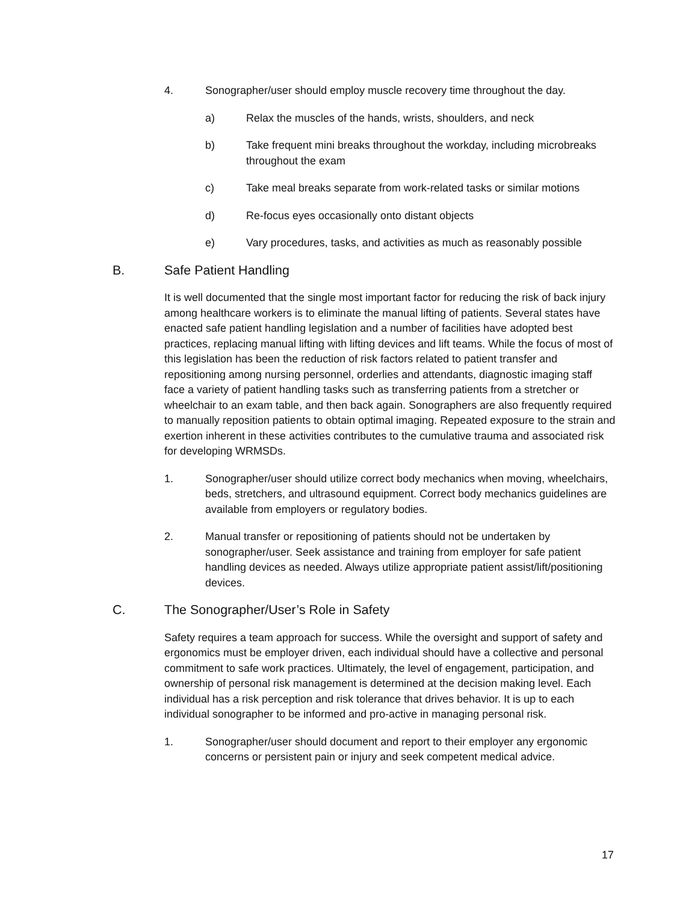4. Sonographer/user should employ muscle recovery time throughout the day.
a) Relax the muscles of the hands, wrists, shoulders, and neck
b) Take frequent mini breaks throughout the workday, including microbreaks throughout the exam
c) Take meal breaks separate from work-related tasks or similar motions
d) Re-focus eyes occasionally onto distant objects
e) Vary procedures, tasks, and activities as much as reasonably possible
B. Safe Patient Handling
It is well documented that the single most important factor for reducing the risk of back injury among healthcare workers is to eliminate the manual lifting of patients. Several states have enacted safe patient handling legislation and a number of facilities have adopted best practices, replacing manual lifting with lifting devices and lift teams. While the focus of most of this legislation has been the reduction of risk factors related to patient transfer and repositioning among nursing personnel, orderlies and attendants, diagnostic imaging staff face a variety of patient handling tasks such as transferring patients from a stretcher or wheelchair to an exam table, and then back again. Sonographers are also frequently required to manually reposition patients to obtain optimal imaging. Repeated exposure to the strain and exertion inherent in these activities contributes to the cumulative trauma and associated risk for developing WRMSDs.
1. Sonographer/user should utilize correct body mechanics when moving, wheelchairs, beds, stretchers, and ultrasound equipment. Correct body mechanics guidelines are available from employers or regulatory bodies.
2. Manual transfer or repositioning of patients should not be undertaken by sonographer/user. Seek assistance and training from employer for safe patient handling devices as needed. Always utilize appropriate patient assist/lift/positioning devices.
C. The Sonographer/User’s Role in Safety
Safety requires a team approach for success. While the oversight and support of safety and ergonomics must be employer driven, each individual should have a collective and personal commitment to safe work practices. Ultimately, the level of engagement, participation, and ownership of personal risk management is determined at the decision making level. Each individual has a risk perception and risk tolerance that drives behavior. It is up to each individual sonographer to be informed and pro-active in managing personal risk.
1. Sonographer/user should document and report to their employer any ergonomic concerns or persistent pain or injury and seek competent medical advice.
17